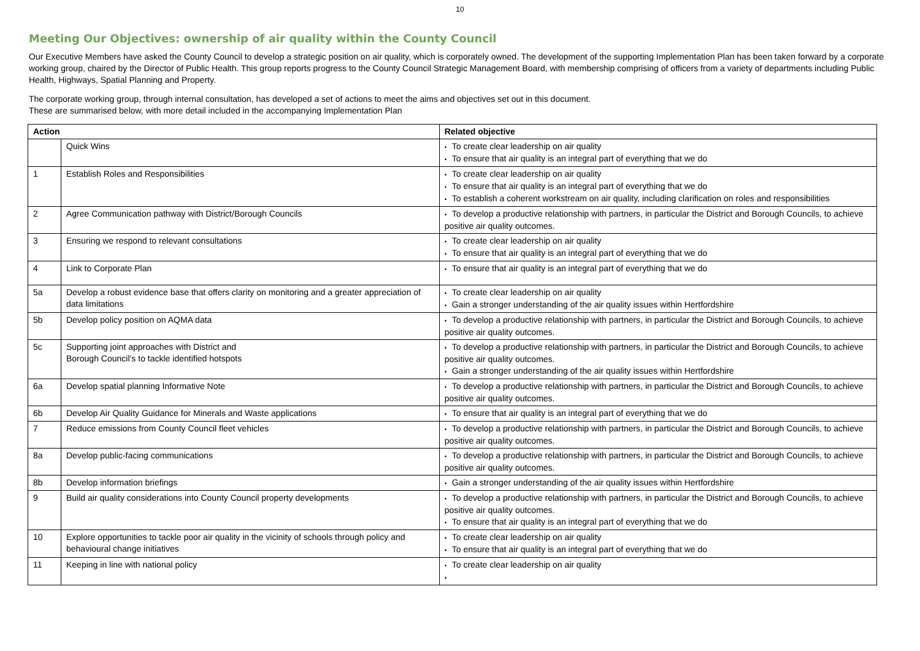10
Meeting Our Objectives: ownership of air quality within the County Council
Our Executive Members have asked the County Council to develop a strategic position on air quality, which is corporately owned. The development of the supporting Implementation Plan has been taken forward by a corporate working group, chaired by the Director of Public Health. This group reports progress to the County Council Strategic Management Board, with membership comprising of officers from a variety of departments including Public Health, Highways, Spatial Planning and Property.
The corporate working group, through internal consultation, has developed a set of actions to meet the aims and objectives set out in this document.
These are summarised below, with more detail included in the accompanying Implementation Plan
| Action | | Related objective |
| --- | --- | --- |
| | Quick Wins | • To create clear leadership on air quality • To ensure that air quality is an integral part of everything that we do |
| 1 | Establish Roles and Responsibilities | • To create clear leadership on air quality • To ensure that air quality is an integral part of everything that we do • To establish a coherent workstream on air quality, including clarification on roles and responsibilities |
| 2 | Agree Communication pathway with District/Borough Councils | • To develop a productive relationship with partners, in particular the District and Borough Councils, to achieve positive air quality outcomes. |
| 3 | Ensuring we respond to relevant consultations | • To create clear leadership on air quality • To ensure that air quality is an integral part of everything that we do |
| 4 | Link to Corporate Plan | • To ensure that air quality is an integral part of everything that we do |
| 5a | Develop a robust evidence base that offers clarity on monitoring and a greater appreciation of data limitations | • To create clear leadership on air quality • Gain a stronger understanding of the air quality issues within Hertfordshire |
| 5b | Develop policy position on AQMA data | • To develop a productive relationship with partners, in particular the District and Borough Councils, to achieve positive air quality outcomes. |
| 5c | Supporting joint approaches with District and Borough Council’s to tackle identified hotspots | • To develop a productive relationship with partners, in particular the District and Borough Councils, to achieve positive air quality outcomes. • Gain a stronger understanding of the air quality issues within Hertfordshire |
| 6a | Develop spatial planning Informative Note | • To develop a productive relationship with partners, in particular the District and Borough Councils, to achieve positive air quality outcomes. |
| 6b | Develop Air Quality Guidance for Minerals and Waste applications | • To ensure that air quality is an integral part of everything that we do |
| 7 | Reduce emissions from County Council fleet vehicles | • To develop a productive relationship with partners, in particular the District and Borough Councils, to achieve positive air quality outcomes. |
| 8a | Develop public-facing communications | • To develop a productive relationship with partners, in particular the District and Borough Councils, to achieve positive air quality outcomes. |
| 8b | Develop information briefings | • Gain a stronger understanding of the air quality issues within Hertfordshire |
| 9 | Build air quality considerations into County Council property developments | • To develop a productive relationship with partners, in particular the District and Borough Councils, to achieve positive air quality outcomes. • To ensure that air quality is an integral part of everything that we do |
| 10 | Explore opportunities to tackle poor air quality in the vicinity of schools through policy and behavioural change initiatives | • To create clear leadership on air quality • To ensure that air quality is an integral part of everything that we do |
| 11 | Keeping in line with national policy | • To create clear leadership on air quality • |